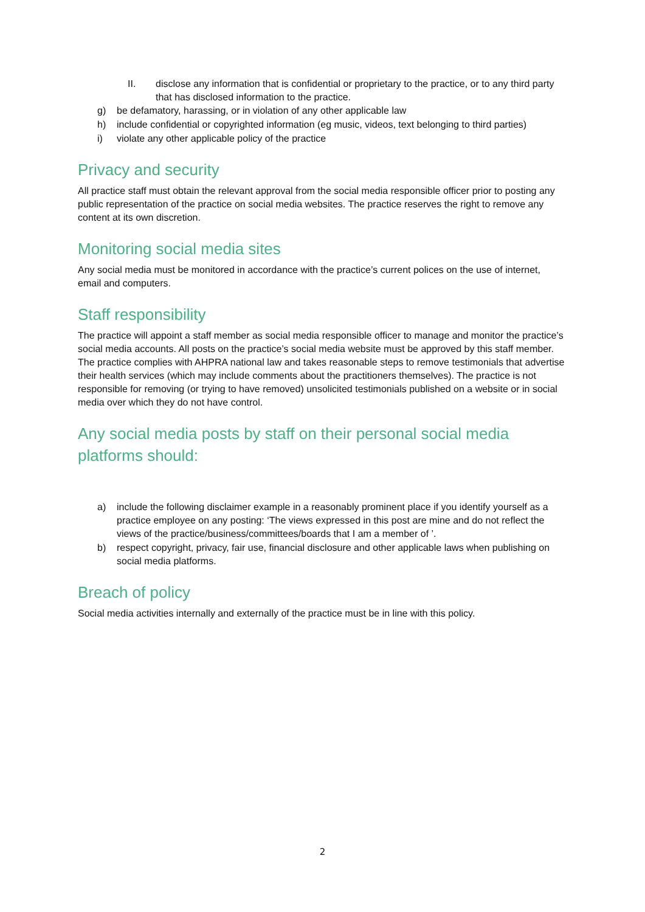II. disclose any information that is confidential or proprietary to the practice, or to any third party that has disclosed information to the practice.
g) be defamatory, harassing, or in violation of any other applicable law
h) include confidential or copyrighted information (eg music, videos, text belonging to third parties)
i) violate any other applicable policy of the practice
Privacy and security
All practice staff must obtain the relevant approval from the social media responsible officer prior to posting any public representation of the practice on social media websites. The practice reserves the right to remove any content at its own discretion.
Monitoring social media sites
Any social media must be monitored in accordance with the practice’s current polices on the use of internet, email and computers.
Staff responsibility
The practice will appoint a staff member as social media responsible officer to manage and monitor the practice’s social media accounts. All posts on the practice’s social media website must be approved by this staff member. The practice complies with AHPRA national law and takes reasonable steps to remove testimonials that advertise their health services (which may include comments about the practitioners themselves). The practice is not responsible for removing (or trying to have removed) unsolicited testimonials published on a website or in social media over which they do not have control.
Any social media posts by staff on their personal social media platforms should:
a) include the following disclaimer example in a reasonably prominent place if you identify yourself as a practice employee on any posting: ‘The views expressed in this post are mine and do not reflect the views of the practice/business/committees/boards that I am a member of ’.
b) respect copyright, privacy, fair use, financial disclosure and other applicable laws when publishing on social media platforms.
Breach of policy
Social media activities internally and externally of the practice must be in line with this policy.
2